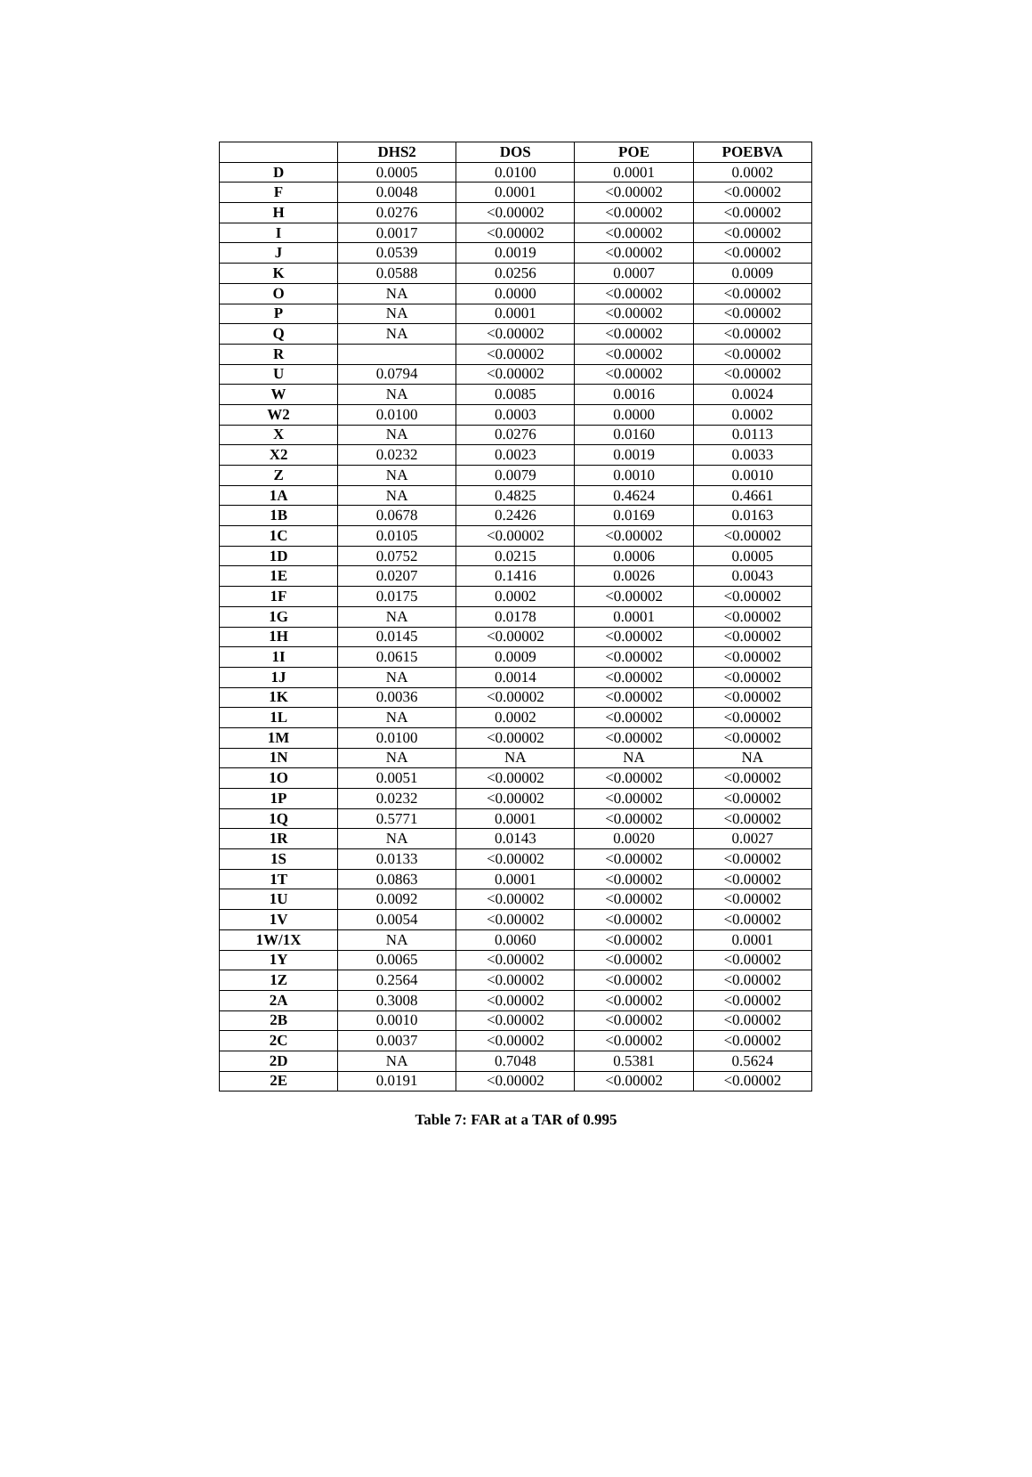| | DHS2 | DOS | POE | POEBVA |
| --- | --- | --- | --- | --- |
| D | 0.0005 | 0.0100 | 0.0001 | 0.0002 |
| F | 0.0048 | 0.0001 | <0.00002 | <0.00002 |
| H | 0.0276 | <0.00002 | <0.00002 | <0.00002 |
| I | 0.0017 | <0.00002 | <0.00002 | <0.00002 |
| J | 0.0539 | 0.0019 | <0.00002 | <0.00002 |
| K | 0.0588 | 0.0256 | 0.0007 | 0.0009 |
| O | NA | 0.0000 | <0.00002 | <0.00002 |
| P | NA | 0.0001 | <0.00002 | <0.00002 |
| Q | NA | <0.00002 | <0.00002 | <0.00002 |
| R | | <0.00002 | <0.00002 | <0.00002 |
| U | 0.0794 | <0.00002 | <0.00002 | <0.00002 |
| W | NA | 0.0085 | 0.0016 | 0.0024 |
| W2 | 0.0100 | 0.0003 | 0.0000 | 0.0002 |
| X | NA | 0.0276 | 0.0160 | 0.0113 |
| X2 | 0.0232 | 0.0023 | 0.0019 | 0.0033 |
| Z | NA | 0.0079 | 0.0010 | 0.0010 |
| 1A | NA | 0.4825 | 0.4624 | 0.4661 |
| 1B | 0.0678 | 0.2426 | 0.0169 | 0.0163 |
| 1C | 0.0105 | <0.00002 | <0.00002 | <0.00002 |
| 1D | 0.0752 | 0.0215 | 0.0006 | 0.0005 |
| 1E | 0.0207 | 0.1416 | 0.0026 | 0.0043 |
| 1F | 0.0175 | 0.0002 | <0.00002 | <0.00002 |
| 1G | NA | 0.0178 | 0.0001 | <0.00002 |
| 1H | 0.0145 | <0.00002 | <0.00002 | <0.00002 |
| 1I | 0.0615 | 0.0009 | <0.00002 | <0.00002 |
| 1J | NA | 0.0014 | <0.00002 | <0.00002 |
| 1K | 0.0036 | <0.00002 | <0.00002 | <0.00002 |
| 1L | NA | 0.0002 | <0.00002 | <0.00002 |
| 1M | 0.0100 | <0.00002 | <0.00002 | <0.00002 |
| 1N | NA | NA | NA | NA |
| 1O | 0.0051 | <0.00002 | <0.00002 | <0.00002 |
| 1P | 0.0232 | <0.00002 | <0.00002 | <0.00002 |
| 1Q | 0.5771 | 0.0001 | <0.00002 | <0.00002 |
| 1R | NA | 0.0143 | 0.0020 | 0.0027 |
| 1S | 0.0133 | <0.00002 | <0.00002 | <0.00002 |
| 1T | 0.0863 | 0.0001 | <0.00002 | <0.00002 |
| 1U | 0.0092 | <0.00002 | <0.00002 | <0.00002 |
| 1V | 0.0054 | <0.00002 | <0.00002 | <0.00002 |
| 1W/1X | NA | 0.0060 | <0.00002 | 0.0001 |
| 1Y | 0.0065 | <0.00002 | <0.00002 | <0.00002 |
| 1Z | 0.2564 | <0.00002 | <0.00002 | <0.00002 |
| 2A | 0.3008 | <0.00002 | <0.00002 | <0.00002 |
| 2B | 0.0010 | <0.00002 | <0.00002 | <0.00002 |
| 2C | 0.0037 | <0.00002 | <0.00002 | <0.00002 |
| 2D | NA | 0.7048 | 0.5381 | 0.5624 |
| 2E | 0.0191 | <0.00002 | <0.00002 | <0.00002 |
Table 7: FAR at a TAR of 0.995